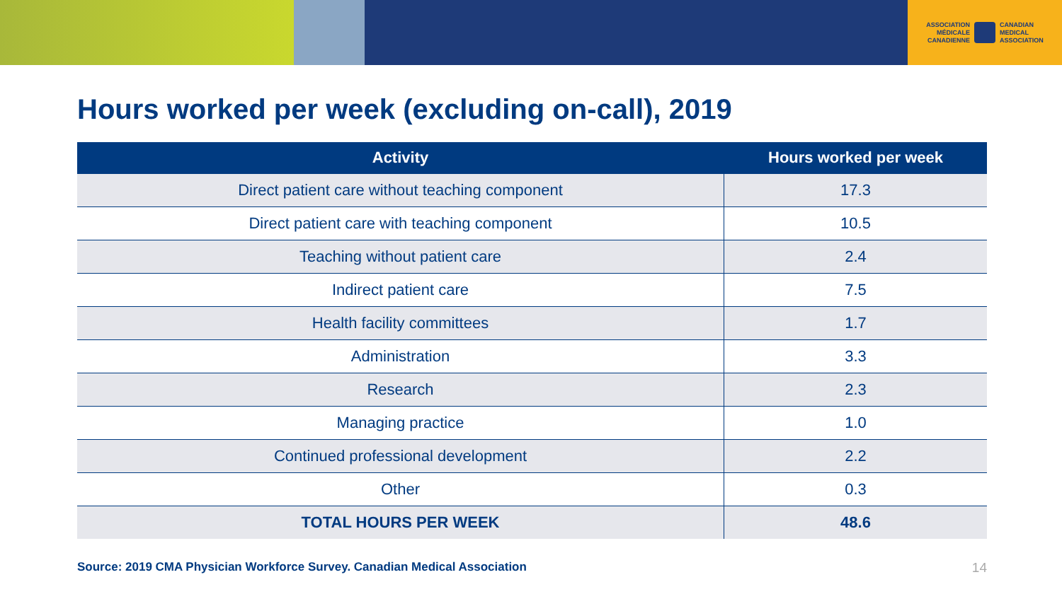ASSOCIATION
MÉDICALE
CANADIENNE
CANADIAN
MEDICAL
ASSOCIATION
Hours worked per week (excluding on-call), 2019
| Activity | Hours worked per week |
| --- | --- |
| Direct patient care without teaching component | 17.3 |
| Direct patient care with teaching component | 10.5 |
| Teaching without patient care | 2.4 |
| Indirect patient care | 7.5 |
| Health facility committees | 1.7 |
| Administration | 3.3 |
| Research | 2.3 |
| Managing practice | 1.0 |
| Continued professional development | 2.2 |
| Other | 0.3 |
| TOTAL HOURS PER WEEK | 48.6 |
Source: 2019 CMA Physician Workforce Survey. Canadian Medical Association 14